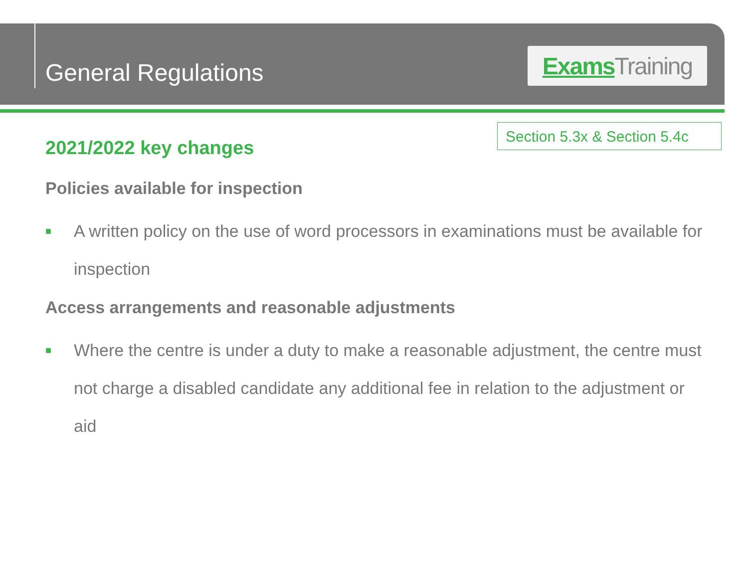General Regulations
Exams Training
Section 5.3x & Section 5.4c
2021/2022 key changes
Policies available for inspection
■
A written policy on the use of word processors in examinations must be available for inspection
Access arrangements and reasonable adjustments
■
Where the centre is under a duty to make a reasonable adjustment, the centre must not charge a disabled candidate any additional fee in relation to the adjustment or aid